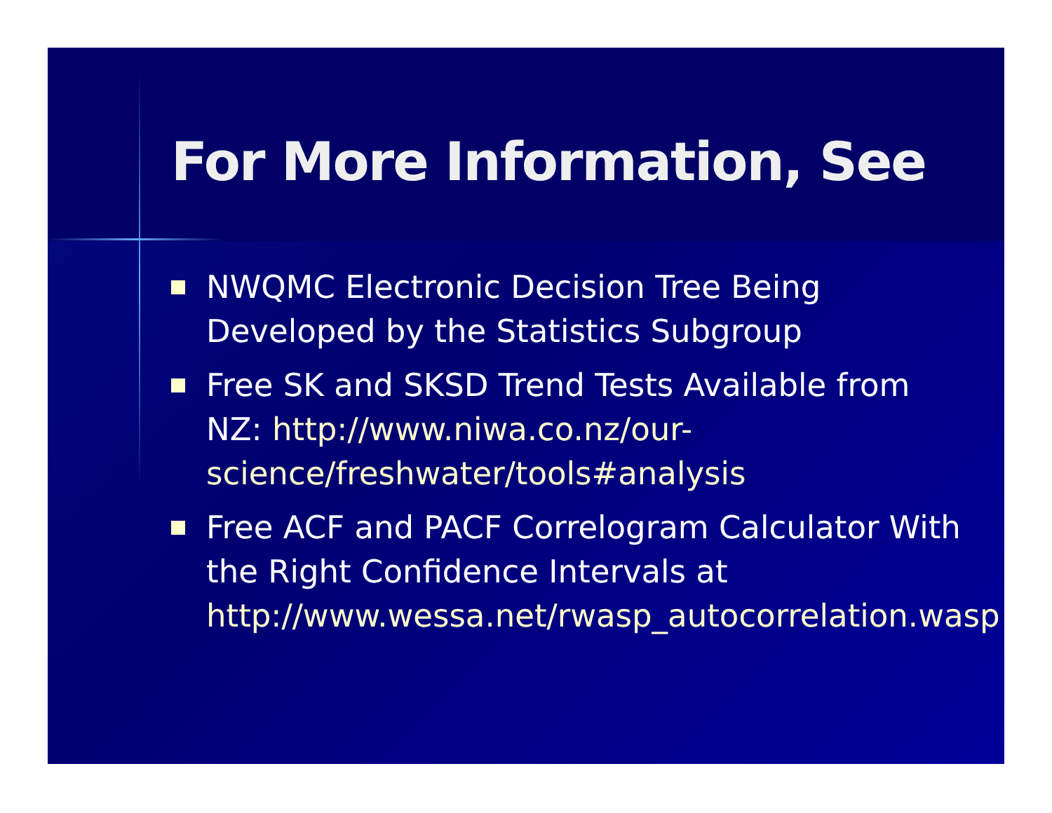For More Information, See
NWQMC Electronic Decision Tree Being Developed by the Statistics Subgroup
Free SK and SKSD Trend Tests Available from NZ: http://www.niwa.co.nz/our-science/freshwater/tools#analysis
Free ACF and PACF Correlogram Calculator With the Right Confidence Intervals at http://www.wessa.net/rwasp_autocorrelation.wasp